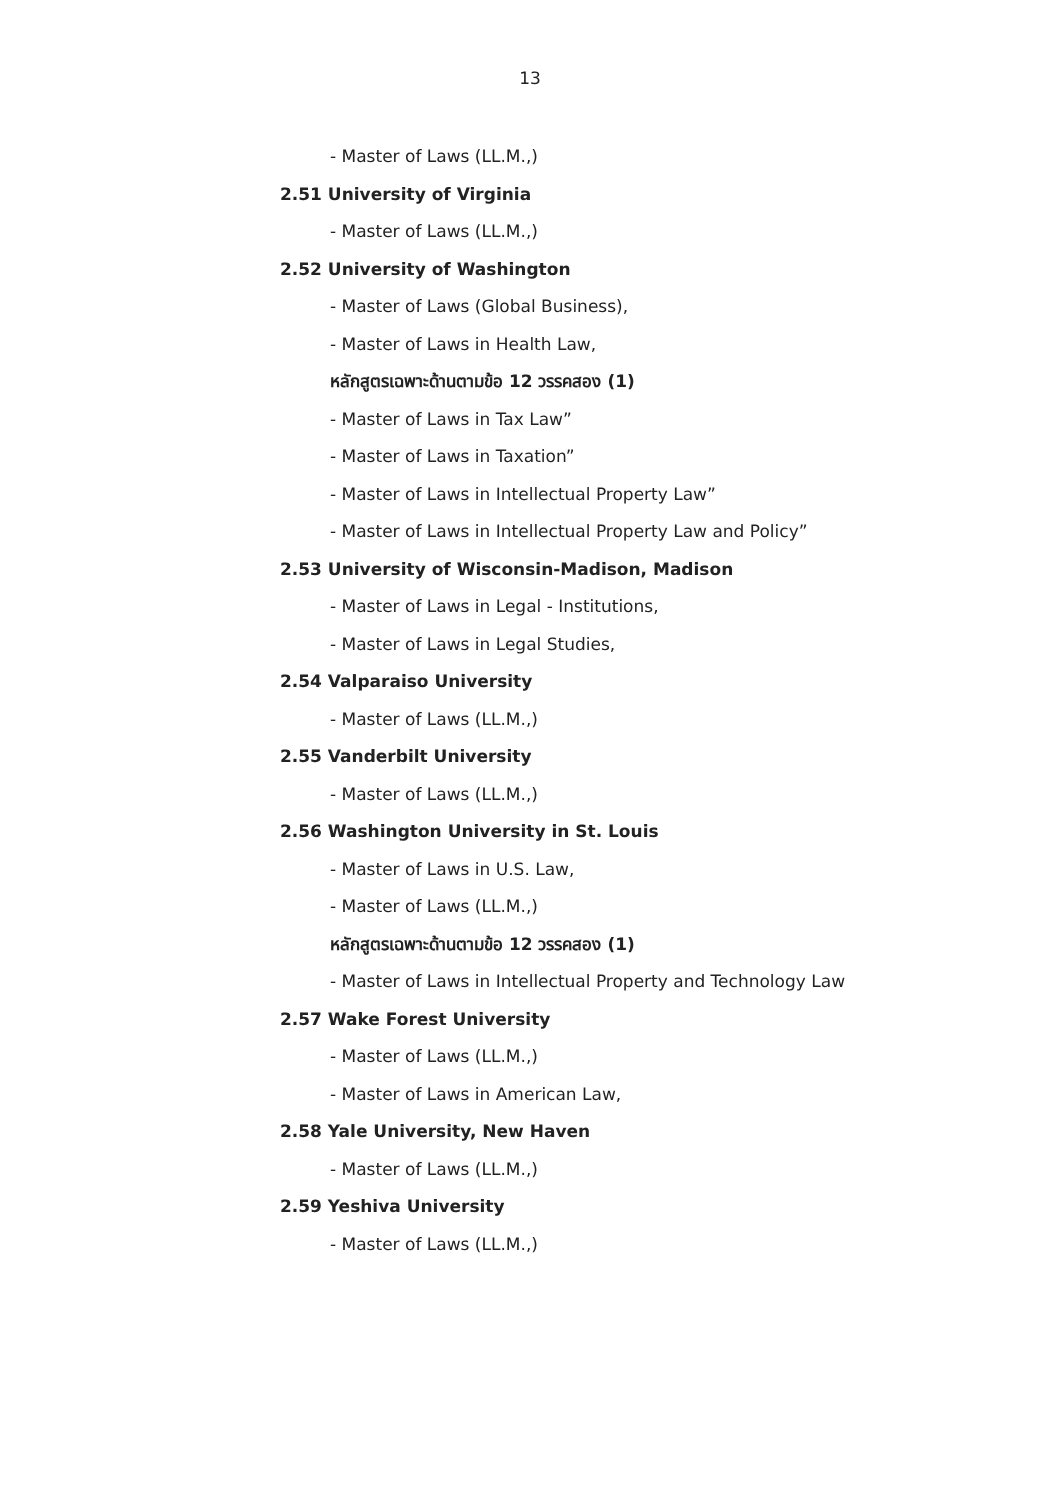13
- Master of Laws (LL.M.,)
2.51 University of Virginia
- Master of Laws (LL.M.,)
2.52 University of Washington
- Master of Laws (Global Business),
- Master of Laws in Health Law,
หลักสูตรเฉพาะด้านตามข้อ 12 วรรคสอง (1)
- Master of Laws in Tax Law”
- Master of Laws in Taxation”
- Master of Laws in Intellectual Property Law”
- Master of Laws in Intellectual Property Law and Policy”
2.53 University of Wisconsin-Madison, Madison
- Master of Laws in Legal - Institutions,
- Master of Laws in Legal Studies,
2.54 Valparaiso University
- Master of Laws (LL.M.,)
2.55 Vanderbilt University
- Master of Laws (LL.M.,)
2.56 Washington University in St. Louis
- Master of Laws in U.S. Law,
- Master of Laws (LL.M.,)
หลักสูตรเฉพาะด้านตามข้อ 12 วรรคสอง (1)
- Master of Laws in Intellectual Property and Technology Law
2.57 Wake Forest University
- Master of Laws (LL.M.,)
- Master of Laws in American Law,
2.58 Yale University, New Haven
- Master of Laws (LL.M.,)
2.59 Yeshiva University
- Master of Laws (LL.M.,)